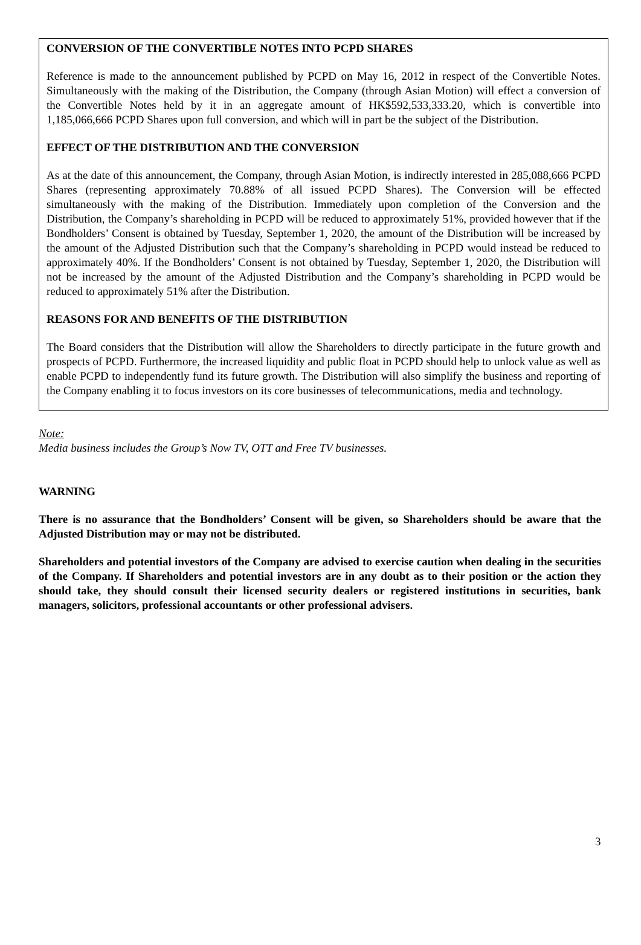CONVERSION OF THE CONVERTIBLE NOTES INTO PCPD SHARES
Reference is made to the announcement published by PCPD on May 16, 2012 in respect of the Convertible Notes. Simultaneously with the making of the Distribution, the Company (through Asian Motion) will effect a conversion of the Convertible Notes held by it in an aggregate amount of HK$592,533,333.20, which is convertible into 1,185,066,666 PCPD Shares upon full conversion, and which will in part be the subject of the Distribution.
EFFECT OF THE DISTRIBUTION AND THE CONVERSION
As at the date of this announcement, the Company, through Asian Motion, is indirectly interested in 285,088,666 PCPD Shares (representing approximately 70.88% of all issued PCPD Shares). The Conversion will be effected simultaneously with the making of the Distribution. Immediately upon completion of the Conversion and the Distribution, the Company’s shareholding in PCPD will be reduced to approximately 51%, provided however that if the Bondholders’ Consent is obtained by Tuesday, September 1, 2020, the amount of the Distribution will be increased by the amount of the Adjusted Distribution such that the Company’s shareholding in PCPD would instead be reduced to approximately 40%. If the Bondholders’ Consent is not obtained by Tuesday, September 1, 2020, the Distribution will not be increased by the amount of the Adjusted Distribution and the Company’s shareholding in PCPD would be reduced to approximately 51% after the Distribution.
REASONS FOR AND BENEFITS OF THE DISTRIBUTION
The Board considers that the Distribution will allow the Shareholders to directly participate in the future growth and prospects of PCPD. Furthermore, the increased liquidity and public float in PCPD should help to unlock value as well as enable PCPD to independently fund its future growth. The Distribution will also simplify the business and reporting of the Company enabling it to focus investors on its core businesses of telecommunications, media and technology.
Note:
Media business includes the Group’s Now TV, OTT and Free TV businesses.
WARNING
There is no assurance that the Bondholders’ Consent will be given, so Shareholders should be aware that the Adjusted Distribution may or may not be distributed.
Shareholders and potential investors of the Company are advised to exercise caution when dealing in the securities of the Company. If Shareholders and potential investors are in any doubt as to their position or the action they should take, they should consult their licensed security dealers or registered institutions in securities, bank managers, solicitors, professional accountants or other professional advisers.
3